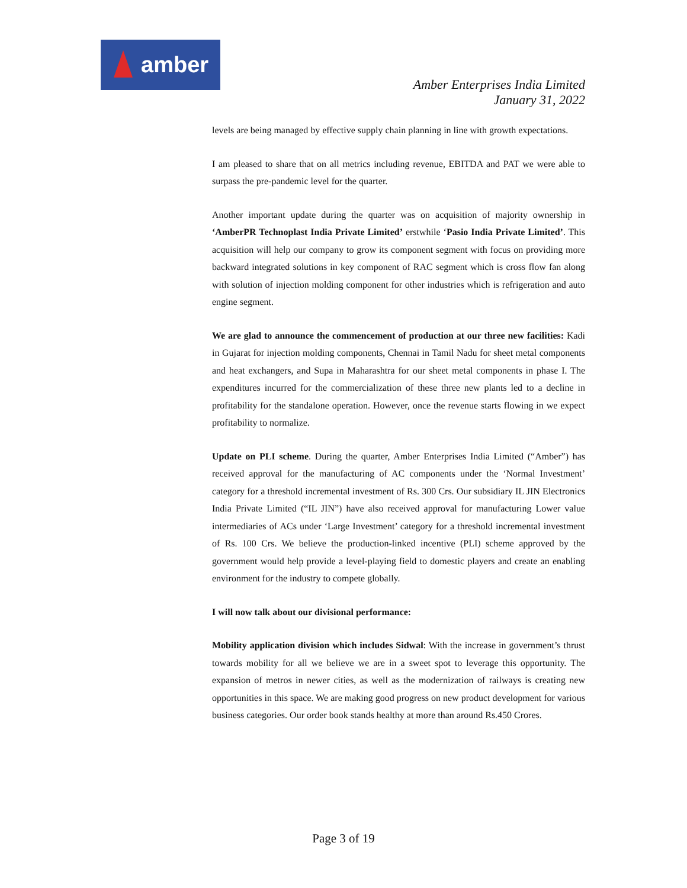amber
Amber Enterprises India Limited
January 31, 2022
levels are being managed by effective supply chain planning in line with growth expectations.
I am pleased to share that on all metrics including revenue, EBITDA and PAT we were able to surpass the pre-pandemic level for the quarter.
Another important update during the quarter was on acquisition of majority ownership in ‘AmberPR Technoplast India Private Limited’ erstwhile ‘Pasio India Private Limited’. This acquisition will help our company to grow its component segment with focus on providing more backward integrated solutions in key component of RAC segment which is cross flow fan along with solution of injection molding component for other industries which is refrigeration and auto engine segment.
We are glad to announce the commencement of production at our three new facilities: Kadi in Gujarat for injection molding components, Chennai in Tamil Nadu for sheet metal components and heat exchangers, and Supa in Maharashtra for our sheet metal components in phase I. The expenditures incurred for the commercialization of these three new plants led to a decline in profitability for the standalone operation. However, once the revenue starts flowing in we expect profitability to normalize.
Update on PLI scheme. During the quarter, Amber Enterprises India Limited (“Amber”) has received approval for the manufacturing of AC components under the ‘Normal Investment’ category for a threshold incremental investment of Rs. 300 Crs. Our subsidiary IL JIN Electronics India Private Limited (“IL JIN”) have also received approval for manufacturing Lower value intermediaries of ACs under ‘Large Investment’ category for a threshold incremental investment of Rs. 100 Crs. We believe the production-linked incentive (PLI) scheme approved by the government would help provide a level-playing field to domestic players and create an enabling environment for the industry to compete globally.
I will now talk about our divisional performance:
Mobility application division which includes Sidwal: With the increase in government’s thrust towards mobility for all we believe we are in a sweet spot to leverage this opportunity. The expansion of metros in newer cities, as well as the modernization of railways is creating new opportunities in this space. We are making good progress on new product development for various business categories. Our order book stands healthy at more than around Rs.450 Crores.
Page 3 of 19